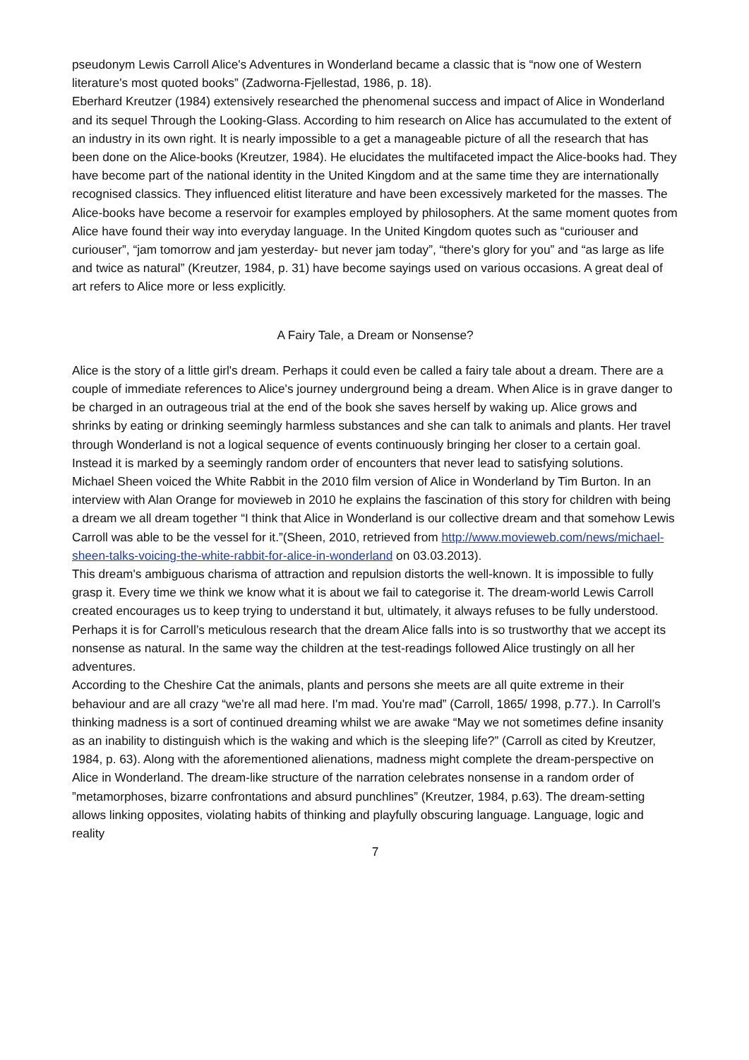pseudonym Lewis Carroll Alice's Adventures in Wonderland became a classic that is “now one of Western literature's most quoted books” (Zadworna-Fjellestad, 1986, p. 18).
Eberhard Kreutzer (1984) extensively researched the phenomenal success and impact of Alice in Wonderland and its sequel Through the Looking-Glass. According to him research on Alice has accumulated to the extent of an industry in its own right. It is nearly impossible to a get a manageable picture of all the research that has been done on the Alice-books (Kreutzer, 1984). He elucidates the multifaceted impact the Alice-books had. They have become part of the national identity in the United Kingdom and at the same time they are internationally recognised classics. They influenced elitist literature and have been excessively marketed for the masses. The Alice-books have become a reservoir for examples employed by philosophers. At the same moment quotes from Alice have found their way into everyday language. In the United Kingdom quotes such as “curiouser and curiouser”, “jam tomorrow and jam yesterday- but never jam today”, “there's glory for you” and “as large as life and twice as natural” (Kreutzer, 1984, p. 31) have become sayings used on various occasions. A great deal of art refers to Alice more or less explicitly.
A Fairy Tale, a Dream or Nonsense?
Alice is the story of a little girl's dream. Perhaps it could even be called a fairy tale about a dream. There are a couple of immediate references to Alice's journey underground being a dream. When Alice is in grave danger to be charged in an outrageous trial at the end of the book she saves herself by waking up. Alice grows and shrinks by eating or drinking seemingly harmless substances and she can talk to animals and plants. Her travel through Wonderland is not a logical sequence of events continuously bringing her closer to a certain goal. Instead it is marked by a seemingly random order of encounters that never lead to satisfying solutions.
Michael Sheen voiced the White Rabbit in the 2010 film version of Alice in Wonderland by Tim Burton. In an interview with Alan Orange for movieweb in 2010 he explains the fascination of this story for children with being a dream we all dream together “I think that Alice in Wonderland is our collective dream and that somehow Lewis Carroll was able to be the vessel for it.”(Sheen, 2010, retrieved from http://www.movieweb.com/news/michael-sheen-talks-voicing-the-white-rabbit-for-alice-in-wonderland on 03.03.2013).
This dream's ambiguous charisma of attraction and repulsion distorts the well-known. It is impossible to fully grasp it. Every time we think we know what it is about we fail to categorise it. The dream-world Lewis Carroll created encourages us to keep trying to understand it but, ultimately, it always refuses to be fully understood.
Perhaps it is for Carroll’s meticulous research that the dream Alice falls into is so trustworthy that we accept its nonsense as natural. In the same way the children at the test-readings followed Alice trustingly on all her adventures.
According to the Cheshire Cat the animals, plants and persons she meets are all quite extreme in their behaviour and are all crazy “we're all mad here. I'm mad. You're mad” (Carroll, 1865/ 1998, p.77.). In Carroll’s thinking madness is a sort of continued dreaming whilst we are awake “May we not sometimes define insanity as an inability to distinguish which is the waking and which is the sleeping life?” (Carroll as cited by Kreutzer, 1984, p. 63). Along with the aforementioned alienations, madness might complete the dream-perspective on Alice in Wonderland. The dream-like structure of the narration celebrates nonsense in a random order of ”metamorphoses, bizarre confrontations and absurd punchlines” (Kreutzer, 1984, p.63). The dream-setting allows linking opposites, violating habits of thinking and playfully obscuring language. Language, logic and reality
7